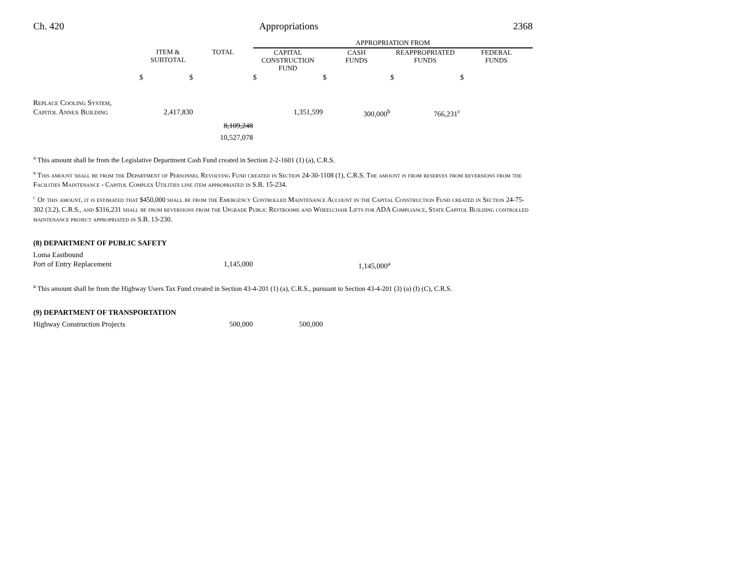Ch. 420 Appropriations 2368
| | | | APPROPRIATION FROM | | | |
| --- | --- | --- | --- | --- | --- | --- |
| | ITEM & SUBTOTAL | TOTAL | CAPITAL CONSTRUCTION FUND | CASH FUNDS | REAPPROPRIATED FUNDS | FEDERAL FUNDS |
| $ | $ | | $ | $ | $ | $ |
| Replace Cooling System, | | | | | | |
| Capitol Annex Building | 2,417,830 | | 1,351,599 | 300,000<sup>b</sup> | 766,231<sup>c</sup> | |
| | | 8,109,248 | | | | |
| | | 10,527,078 | | | | |
<sup>a</sup> This amount shall be from the Legislative Department Cash Fund created in Section 2-2-1601 (1) (a), C.R.S.
<sup>b</sup> This amount shall be from the Department of Personnel Revolving Fund created in Section 24-30-1108 (1), C.R.S. The amount is from reserves from reversions from the Facilities Maintenance - Capitol Complex Utilities line item appropriated in S.B. 15-234.
<sup>c</sup> Of this amount, it is estimated that $450,000 shall be from the Emergency Controlled Maintenance Account in the Capital Construction Fund created in Section 24-75-302 (3.2), C.R.S., and $316,231 shall be from reversions from the Upgrade Public Restrooms and Wheelchair Lifts for ADA Compliance, State Capitol Building controlled maintenance project appropriated in S.B. 13-230.
(8) DEPARTMENT OF PUBLIC SAFETY
| Loma Eastbound | | | | | |
| Port of Entry Replacement | | 1,145,000 | | 1,145,000<sup>a</sup> | |
<sup>a</sup> This amount shall be from the Highway Users Tax Fund created in Section 43-4-201 (1) (a), C.R.S., pursuant to Section 43-4-201 (3) (a) (I) (C), C.R.S.
(9) DEPARTMENT OF TRANSPORTATION
| Highway Construction Projects | | 500,000 | 500,000 | |